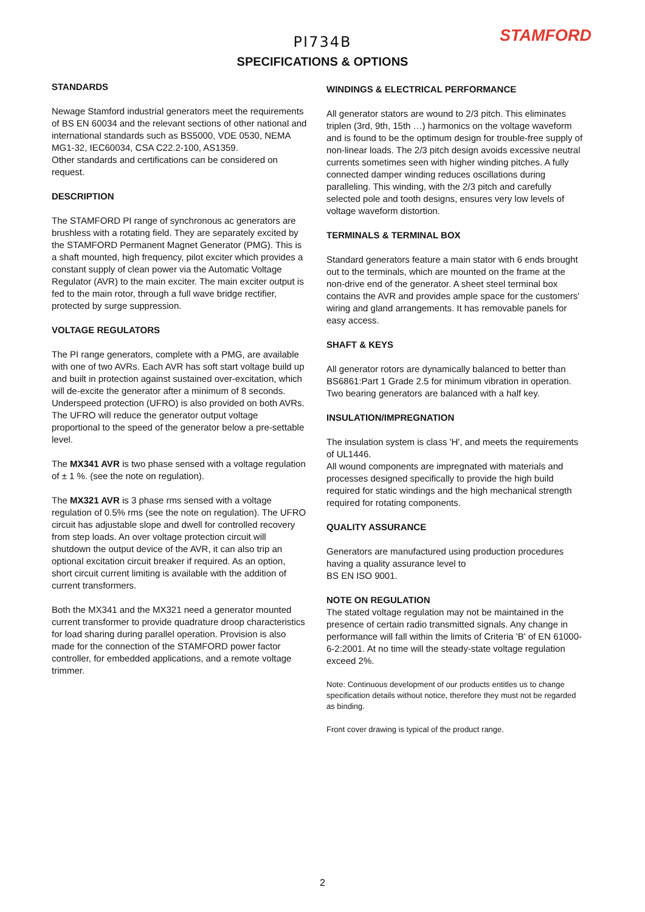STAMFORD
PI734B
SPECIFICATIONS & OPTIONS
STANDARDS
Newage Stamford industrial generators meet the requirements of BS EN 60034 and the relevant sections of other national and international standards such as BS5000, VDE 0530, NEMA MG1-32, IEC60034, CSA C22.2-100, AS1359.
Other standards and certifications can be considered on request.
DESCRIPTION
The STAMFORD PI range of synchronous ac generators are brushless with a rotating field. They are separately excited by the STAMFORD Permanent Magnet Generator (PMG). This is a shaft mounted, high frequency, pilot exciter which provides a constant supply of clean power via the Automatic Voltage Regulator (AVR) to the main exciter. The main exciter output is fed to the main rotor, through a full wave bridge rectifier, protected by surge suppression.
VOLTAGE REGULATORS
The PI range generators, complete with a PMG, are available with one of two AVRs. Each AVR has soft start voltage build up and built in protection against sustained over-excitation, which will de-excite the generator after a minimum of 8 seconds.
Underspeed protection (UFRO) is also provided on both AVRs. The UFRO will reduce the generator output voltage proportional to the speed of the generator below a pre-settable level.
The MX341 AVR is two phase sensed with a voltage regulation of ± 1 %. (see the note on regulation).
The MX321 AVR is 3 phase rms sensed with a voltage regulation of 0.5% rms (see the note on regulation). The UFRO circuit has adjustable slope and dwell for controlled recovery from step loads. An over voltage protection circuit will shutdown the output device of the AVR, it can also trip an optional excitation circuit breaker if required. As an option, short circuit current limiting is available with the addition of current transformers.
Both the MX341 and the MX321 need a generator mounted current transformer to provide quadrature droop characteristics for load sharing during parallel operation. Provision is also made for the connection of the STAMFORD power factor controller, for embedded applications, and a remote voltage trimmer.
WINDINGS & ELECTRICAL PERFORMANCE
All generator stators are wound to 2/3 pitch. This eliminates triplen (3rd, 9th, 15th …) harmonics on the voltage waveform and is found to be the optimum design for trouble-free supply of non-linear loads. The 2/3 pitch design avoids excessive neutral currents sometimes seen with higher winding pitches. A fully connected damper winding reduces oscillations during paralleling. This winding, with the 2/3 pitch and carefully selected pole and tooth designs, ensures very low levels of voltage waveform distortion.
TERMINALS & TERMINAL BOX
Standard generators feature a main stator with 6 ends brought out to the terminals, which are mounted on the frame at the non-drive end of the generator. A sheet steel terminal box contains the AVR and provides ample space for the customers' wiring and gland arrangements. It has removable panels for easy access.
SHAFT & KEYS
All generator rotors are dynamically balanced to better than BS6861:Part 1 Grade 2.5 for minimum vibration in operation. Two bearing generators are balanced with a half key.
INSULATION/IMPREGNATION
The insulation system is class 'H', and meets the requirements of UL1446.
All wound components are impregnated with materials and processes designed specifically to provide the high build required for static windings and the high mechanical strength required for rotating components.
QUALITY ASSURANCE
Generators are manufactured using production procedures having a quality assurance level to
BS EN ISO 9001.
NOTE ON REGULATION
The stated voltage regulation may not be maintained in the presence of certain radio transmitted signals. Any change in performance will fall within the limits of Criteria 'B' of EN 61000-6-2:2001. At no time will the steady-state voltage regulation exceed 2%.
Note: Continuous development of our products entitles us to change specification details without notice, therefore they must not be regarded as binding.
Front cover drawing is typical of the product range.
2